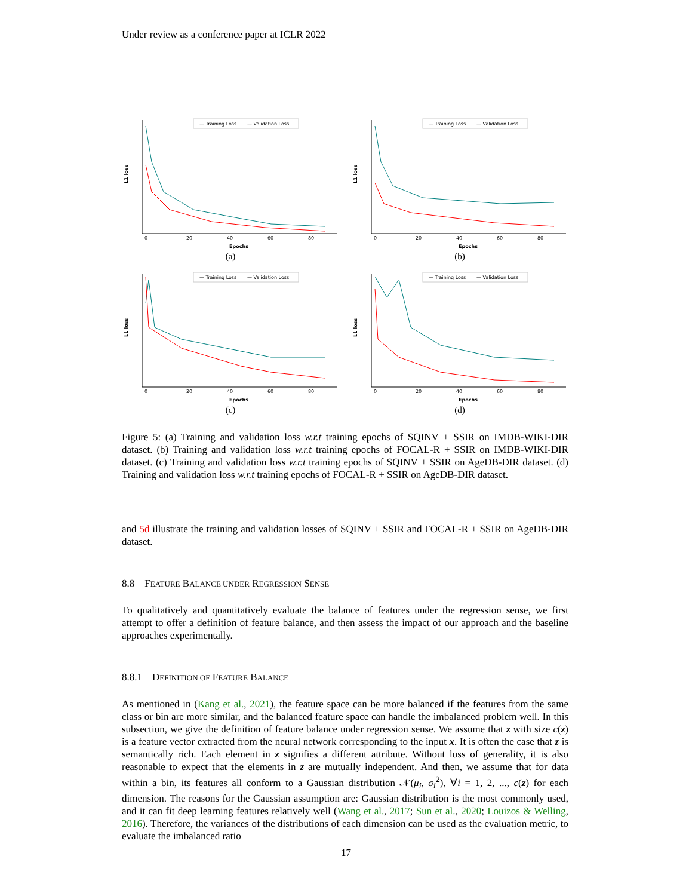Under review as a conference paper at ICLR 2022
L1 loss
— Training Loss
— Validation Loss
Epochs
0
20
40
60
80
(a)
L1 loss
— Training Loss
— Validation Loss
Epochs
0
20
40
60
80
(b)
L1 loss
— Training Loss
— Validation Loss
Epochs
0
20
40
60
80
(c)
L1 loss
— Training Loss
— Validation Loss
Epochs
0
20
40
60
80
(d)
Figure 5: (a) Training and validation loss w.r.t training epochs of SQINV + SSIR on IMDB-WIKI-DIR dataset. (b) Training and validation loss w.r.t training epochs of FOCAL-R + SSIR on IMDB-WIKI-DIR dataset. (c) Training and validation loss w.r.t training epochs of SQINV + SSIR on AgeDB-DIR dataset. (d) Training and validation loss w.r.t training epochs of FOCAL-R + SSIR on AgeDB-DIR dataset.
and 5d illustrate the training and validation losses of SQINV + SSIR and FOCAL-R + SSIR on AgeDB-DIR dataset.
8.8 FEATURE BALANCE UNDER REGRESSION SENSE
To qualitatively and quantitatively evaluate the balance of features under the regression sense, we first attempt to offer a definition of feature balance, and then assess the impact of our approach and the baseline approaches experimentally.
8.8.1 DEFINITION OF FEATURE BALANCE
As mentioned in (Kang et al., 2021), the feature space can be more balanced if the features from the same class or bin are more similar, and the balanced feature space can handle the imbalanced problem well. In this subsection, we give the definition of feature balance under regression sense. We assume that z with size c(z) is a feature vector extracted from the neural network corresponding to the input x. It is often the case that z is semantically rich. Each element in z signifies a different attribute. Without loss of generality, it is also reasonable to expect that the elements in z are mutually independent. And then, we assume that for data within a bin, its features all conform to a Gaussian distribution 𝒩(μ<sub>i</sub>, σ<sub>i</sub><sup>2</sup>), ∀i = 1, 2, ..., c(z) for each dimension. The reasons for the Gaussian assumption are: Gaussian distribution is the most commonly used, and it can fit deep learning features relatively well (Wang et al., 2017; Sun et al., 2020; Louizos & Welling, 2016). Therefore, the variances of the distributions of each dimension can be used as the evaluation metric, to evaluate the imbalanced ratio
17